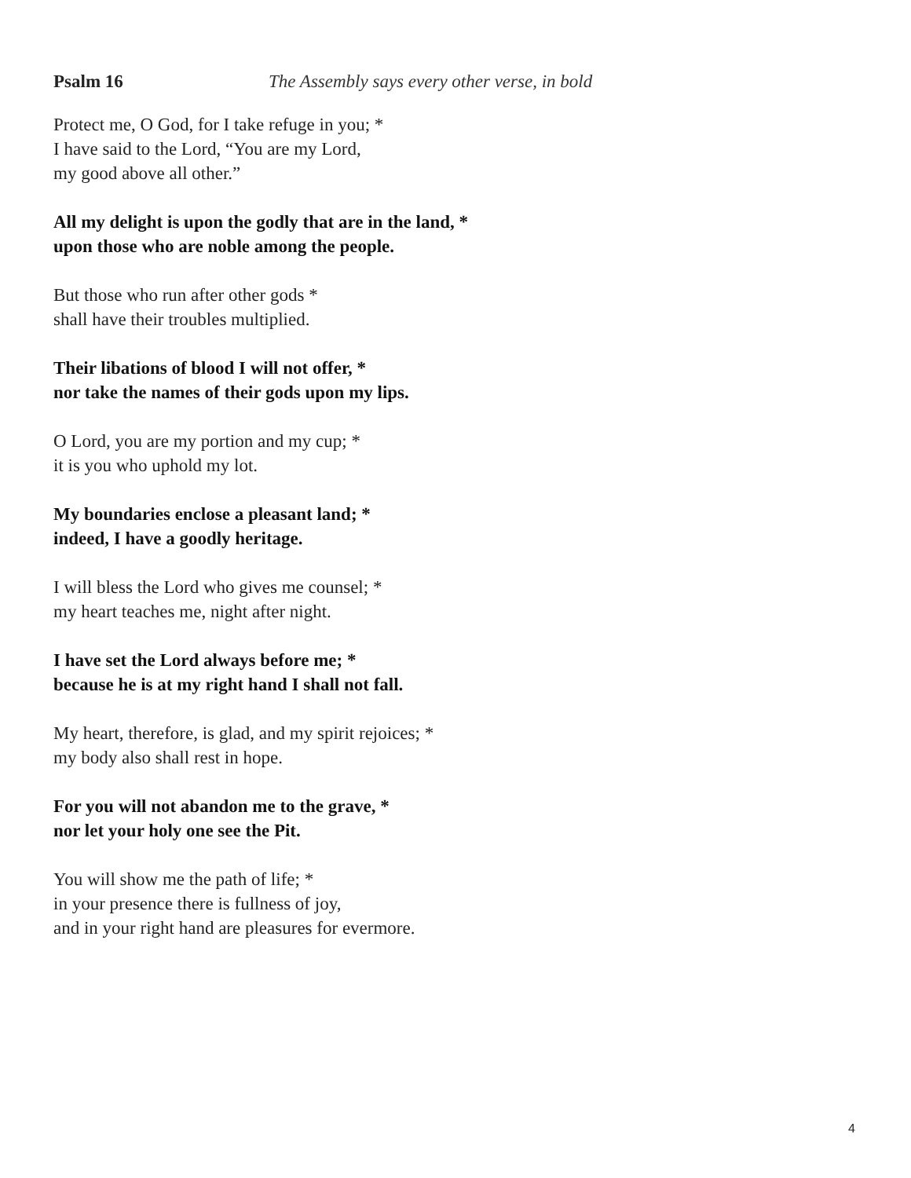Psalm 16 The Assembly says every other verse, in bold
Protect me, O God, for I take refuge in you; *
I have said to the Lord, “You are my Lord,
my good above all other.”
All my delight is upon the godly that are in the land, *
upon those who are noble among the people.
But those who run after other gods *
shall have their troubles multiplied.
Their libations of blood I will not offer, *
nor take the names of their gods upon my lips.
O Lord, you are my portion and my cup; *
it is you who uphold my lot.
My boundaries enclose a pleasant land; *
indeed, I have a goodly heritage.
I will bless the Lord who gives me counsel; *
my heart teaches me, night after night.
I have set the Lord always before me; *
because he is at my right hand I shall not fall.
My heart, therefore, is glad, and my spirit rejoices; *
my body also shall rest in hope.
For you will not abandon me to the grave, *
nor let your holy one see the Pit.
You will show me the path of life; *
in your presence there is fullness of joy,
and in your right hand are pleasures for evermore.
4